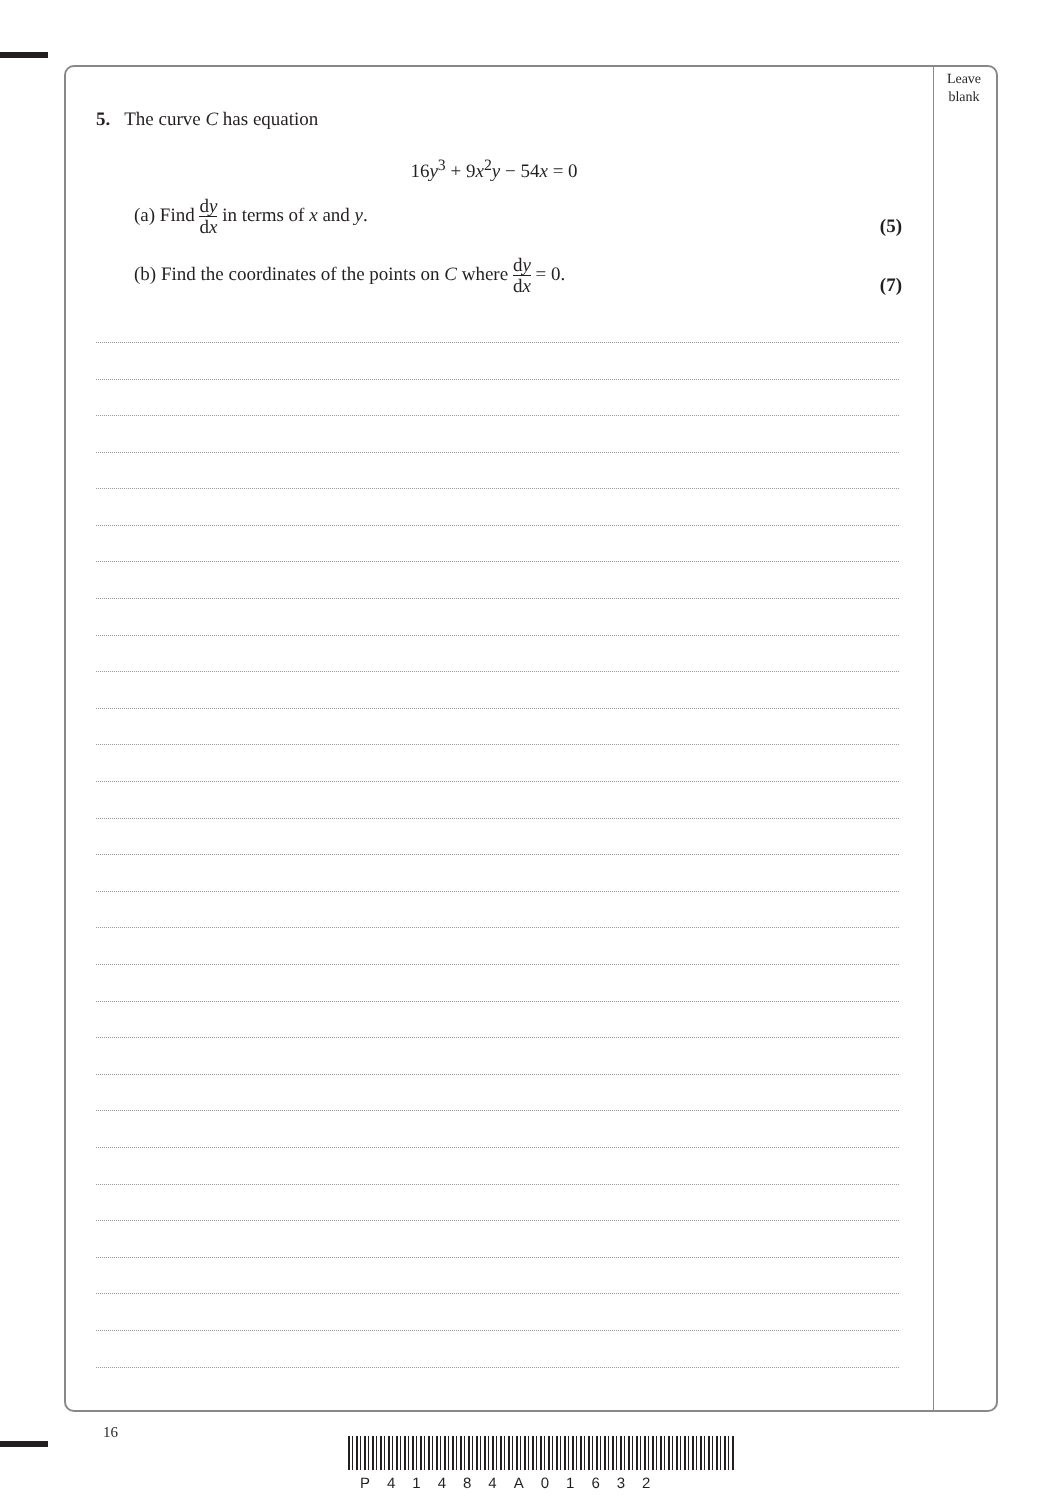Leave
blank
5. The curve C has equation
16y<sup>3</sup> + 9x<sup>2</sup>y − 54x = 0
(a) Find dy dx in terms of x and y.
(5)
(b) Find the coordinates of the points on C where dy dx = 0.
(7)
16
P41484A01632